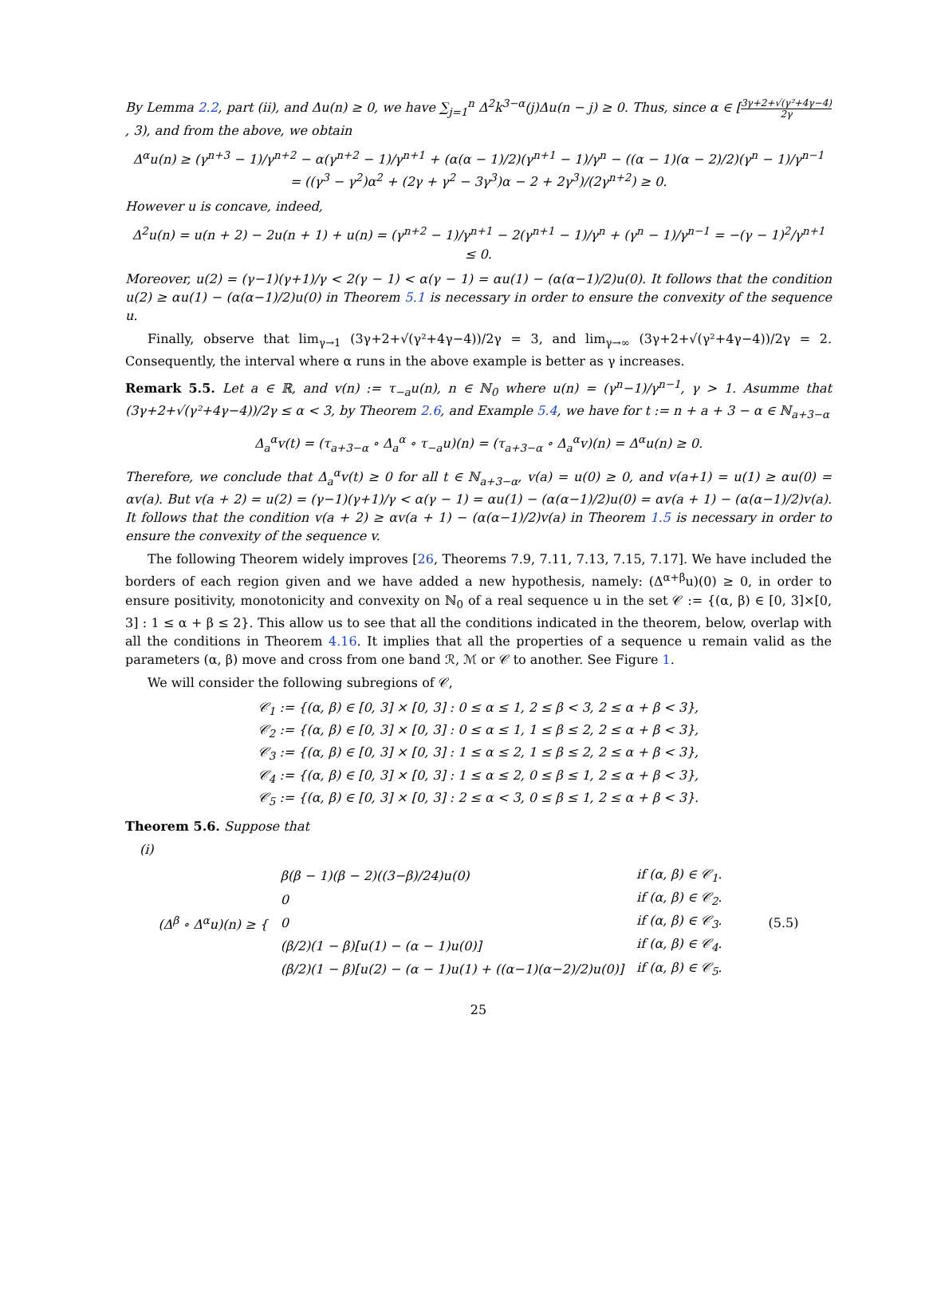By Lemma 2.2, part (ii), and Δu(n) ≥ 0, we have ∑<sub>j=1</sub><sup>n</sup> Δ<sup>2</sup>k<sup>3−α</sup>(j)Δu(n − j) ≥ 0. Thus, since α ∈ [3γ+2+√(γ²+4γ−4) 2γ, 3), and from the above, we obtain
Δ<sup>α</sup>u(n) ≥ (γ<sup>n+3</sup> − 1)/γ<sup>n+2</sup> − α(γ<sup>n+2</sup> − 1)/γ<sup>n+1</sup> + (α(α − 1)/2)(γ<sup>n+1</sup> − 1)/γ<sup>n</sup> − ((α − 1)(α − 2)/2)(γ<sup>n</sup> − 1)/γ<sup>n−1</sup>
= ((γ<sup>3</sup> − γ<sup>2</sup>)α<sup>2</sup> + (2γ + γ<sup>2</sup> − 3γ<sup>3</sup>)α − 2 + 2γ<sup>3</sup>)/(2γ<sup>n+2</sup>) ≥ 0.
However u is concave, indeed,
Δ<sup>2</sup>u(n) = u(n + 2) − 2u(n + 1) + u(n) = (γ<sup>n+2</sup> − 1)/γ<sup>n+1</sup> − 2(γ<sup>n+1</sup> − 1)/γ<sup>n</sup> + (γ<sup>n</sup> − 1)/γ<sup>n−1</sup> = −(γ − 1)<sup>2</sup>/γ<sup>n+1</sup> ≤ 0.
Moreover, u(2) = (γ−1)(γ+1)/γ < 2(γ − 1) < α(γ − 1) = αu(1) − (α(α−1)/2)u(0). It follows that the condition u(2) ≥ αu(1) − (α(α−1)/2)u(0) in Theorem 5.1 is necessary in order to ensure the convexity of the sequence u.
Finally, observe that lim<sub>γ→1</sub> (3γ+2+√(γ²+4γ−4))/2γ = 3, and lim<sub>γ→∞</sub> (3γ+2+√(γ²+4γ−4))/2γ = 2. Consequently, the interval where α runs in the above example is better as γ increases.
Remark 5.5. Let a ∈ ℝ, and v(n) := τ<sub>−a</sub>u(n), n ∈ ℕ<sub>0</sub> where u(n) = (γ<sup>n</sup>−1)/γ<sup>n−1</sup>, γ > 1. Asumme that (3γ+2+√(γ²+4γ−4))/2γ ≤ α < 3, by Theorem 2.6, and Example 5.4, we have for t := n + a + 3 − α ∈ ℕ<sub>a+3−α</sub>
Δ<sub>a</sub><sup>α</sup>v(t) = (τ<sub>a+3−α</sub> ∘ Δ<sub>a</sub><sup>α</sup> ∘ τ<sub>−a</sub>u)(n) = (τ<sub>a+3−α</sub> ∘ Δ<sub>a</sub><sup>α</sup>v)(n) = Δ<sup>α</sup>u(n) ≥ 0.
Therefore, we conclude that Δ<sub>a</sub><sup>α</sup>v(t) ≥ 0 for all t ∈ ℕ<sub>a+3−α</sub>, v(a) = u(0) ≥ 0, and v(a+1) = u(1) ≥ αu(0) = αv(a). But v(a + 2) = u(2) = (γ−1)(γ+1)/γ < α(γ − 1) = αu(1) − (α(α−1)/2)u(0) = αv(a + 1) − (α(α−1)/2)v(a). It follows that the condition v(a + 2) ≥ αv(a + 1) − (α(α−1)/2)v(a) in Theorem 1.5 is necessary in order to ensure the convexity of the sequence v.
The following Theorem widely improves [26, Theorems 7.9, 7.11, 7.13, 7.15, 7.17]. We have included the borders of each region given and we have added a new hypothesis, namely: (Δ<sup>α+β</sup>u)(0) ≥ 0, in order to ensure positivity, monotonicity and convexity on ℕ<sub>0</sub> of a real sequence u in the set 𝒞 := {(α, β) ∈ [0, 3]×[0, 3] : 1 ≤ α + β ≤ 2}. This allow us to see that all the conditions indicated in the theorem, below, overlap with all the conditions in Theorem 4.16. It implies that all the properties of a sequence u remain valid as the parameters (α, β) move and cross from one band ℛ, ℳ or 𝒞 to another. See Figure 1.
We will consider the following subregions of 𝒞,
𝒞<sub>1</sub> := {(α, β) ∈ [0, 3] × [0, 3] : 0 ≤ α ≤ 1, 2 ≤ β < 3, 2 ≤ α + β < 3},
𝒞<sub>2</sub> := {(α, β) ∈ [0, 3] × [0, 3] : 0 ≤ α ≤ 1, 1 ≤ β ≤ 2, 2 ≤ α + β < 3},
𝒞<sub>3</sub> := {(α, β) ∈ [0, 3] × [0, 3] : 1 ≤ α ≤ 2, 1 ≤ β ≤ 2, 2 ≤ α + β < 3},
𝒞<sub>4</sub> := {(α, β) ∈ [0, 3] × [0, 3] : 1 ≤ α ≤ 2, 0 ≤ β ≤ 1, 2 ≤ α + β < 3},
𝒞<sub>5</sub> := {(α, β) ∈ [0, 3] × [0, 3] : 2 ≤ α < 3, 0 ≤ β ≤ 1, 2 ≤ α + β < 3}.
Theorem 5.6. Suppose that
(i)
| (Δ<sup>β</sup> ∘ Δ<sup>α</sup>u)(n) ≥ { | β(β − 1)(β − 2)((3−β)/24)u(0) | if (α, β) ∈ 𝒞<sub>1</sub>. | (5.5) |
| | 0 | if (α, β) ∈ 𝒞<sub>2</sub>. | |
| | 0 | if (α, β) ∈ 𝒞<sub>3</sub>. | |
| | (β/2)(1 − β)[u(1) − (α − 1)u(0)] | if (α, β) ∈ 𝒞<sub>4</sub>. | |
| | (β/2)(1 − β)[u(2) − (α − 1)u(1) + ((α−1)(α−2)/2)u(0)] | if (α, β) ∈ 𝒞<sub>5</sub>. | |
25